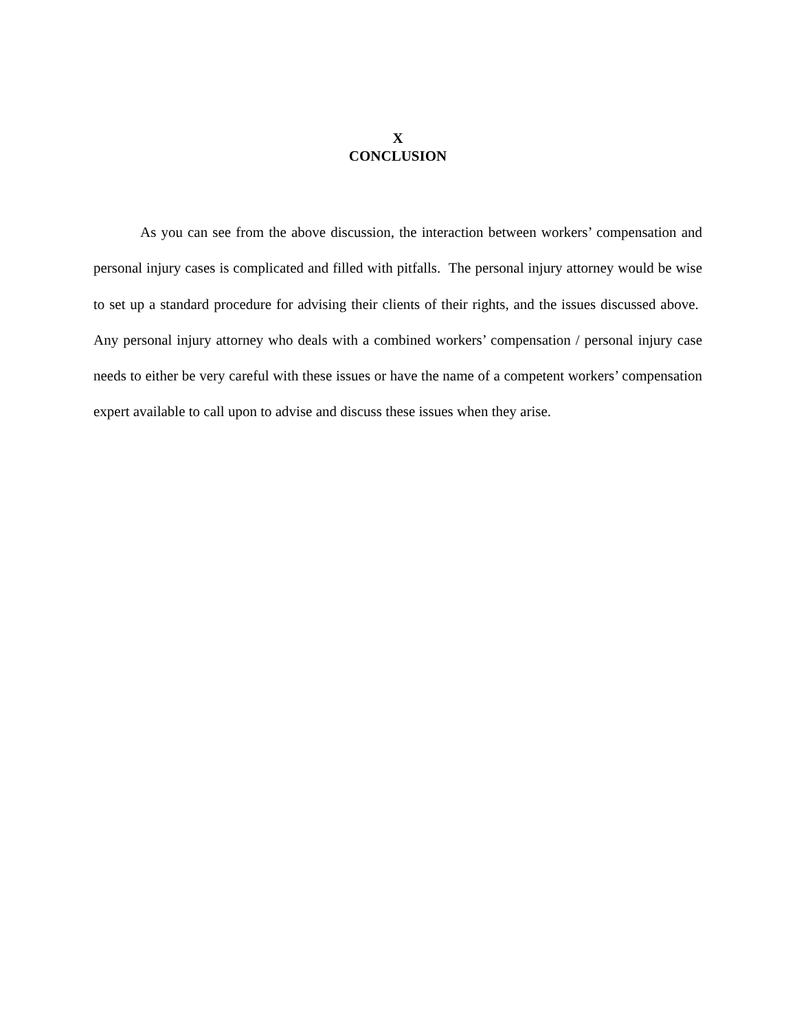X
CONCLUSION
As you can see from the above discussion, the interaction between workers’ compensation and personal injury cases is complicated and filled with pitfalls. The personal injury attorney would be wise to set up a standard procedure for advising their clients of their rights, and the issues discussed above. Any personal injury attorney who deals with a combined workers’ compensation / personal injury case needs to either be very careful with these issues or have the name of a competent workers’ compensation expert available to call upon to advise and discuss these issues when they arise.